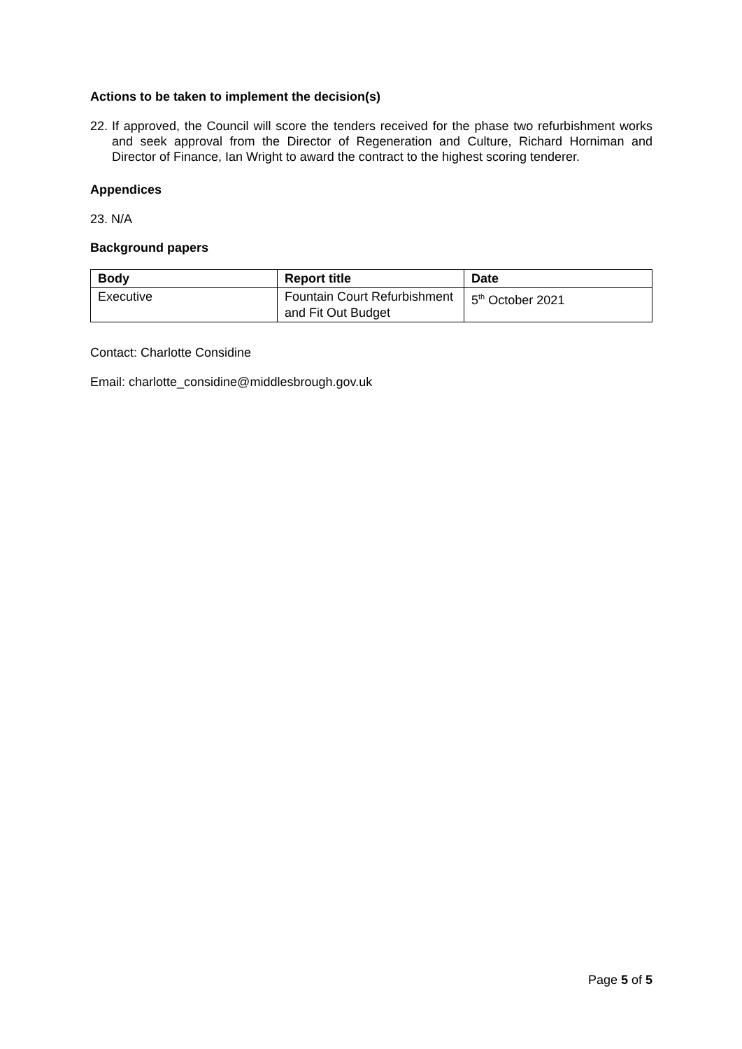Actions to be taken to implement the decision(s)
22. If approved, the Council will score the tenders received for the phase two refurbishment works and seek approval from the Director of Regeneration and Culture, Richard Horniman and Director of Finance, Ian Wright to award the contract to the highest scoring tenderer.
Appendices
23. N/A
Background papers
| Body | Report title | Date |
| --- | --- | --- |
| Executive | Fountain Court Refurbishment and Fit Out Budget | 5<sup>th</sup> October 2021 |
Contact: Charlotte Considine
Email: charlotte_considine@middlesbrough.gov.uk
Page 5 of 5